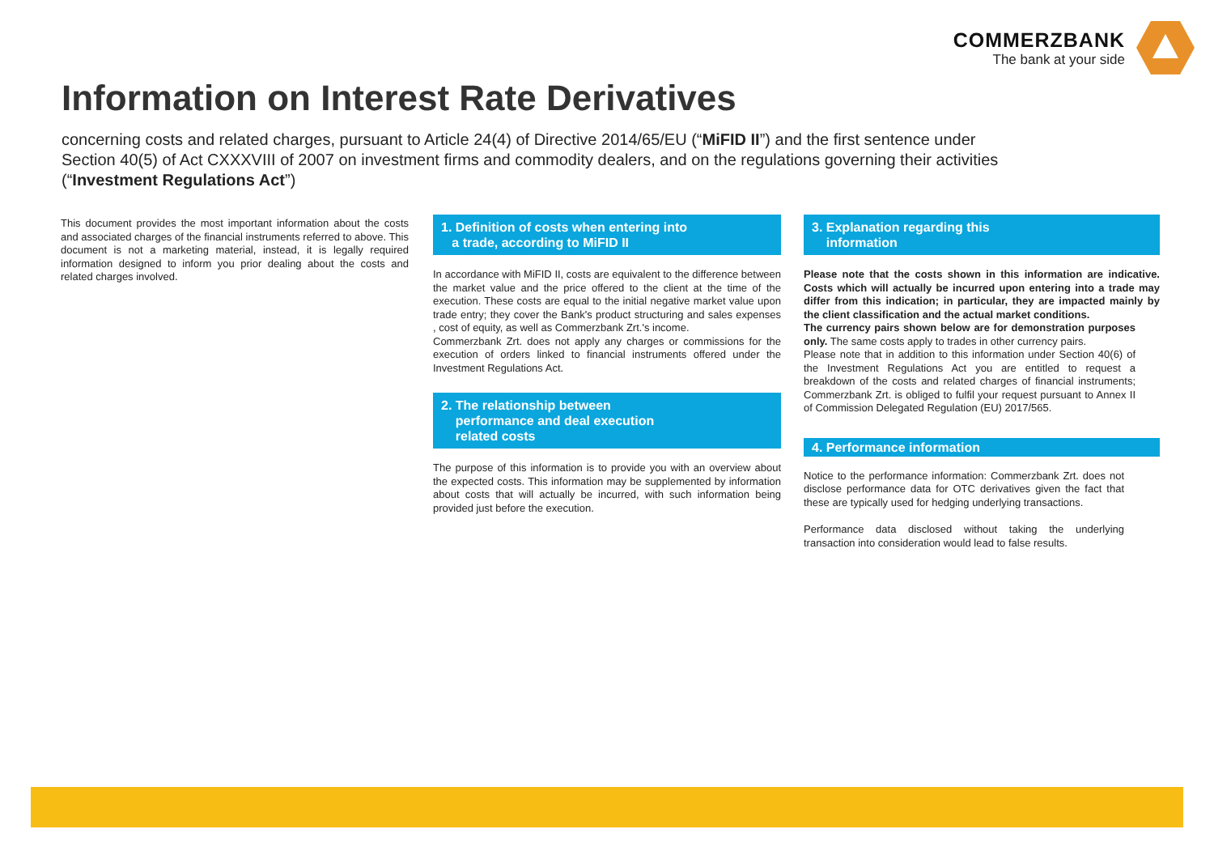COMMERZBANK
The bank at your side
Information on Interest Rate Derivatives
concerning costs and related charges, pursuant to Article 24(4) of Directive 2014/65/EU (“MiFID II”) and the first sentence under Section 40(5) of Act CXXXVIII of 2007 on investment firms and commodity dealers, and on the regulations governing their activities (“Investment Regulations Act”)
This document provides the most important information about the costs and associated charges of the financial instruments referred to above. This document is not a marketing material, instead, it is legally required information designed to inform you prior dealing about the costs and related charges involved.
1. Definition of costs when entering into
a trade, according to MiFID II
In accordance with MiFID II, costs are equivalent to the difference between the market value and the price offered to the client at the time of the execution. These costs are equal to the initial negative market value upon trade entry; they cover the Bank's product structuring and sales expenses , cost of equity, as well as Commerzbank Zrt.'s income.
Commerzbank Zrt. does not apply any charges or commissions for the execution of orders linked to financial instruments offered under the Investment Regulations Act.
2. The relationship between
performance and deal execution
related costs
The purpose of this information is to provide you with an overview about the expected costs. This information may be supplemented by information about costs that will actually be incurred, with such information being provided just before the execution.
3. Explanation regarding this
information
Please note that the costs shown in this information are indicative. Costs which will actually be incurred upon entering into a trade may differ from this indication; in particular, they are impacted mainly by the client classification and the actual market conditions.
The currency pairs shown below are for demonstration purposes only. The same costs apply to trades in other currency pairs.
Please note that in addition to this information under Section 40(6) of the Investment Regulations Act you are entitled to request a breakdown of the costs and related charges of financial instruments; Commerzbank Zrt. is obliged to fulfil your request pursuant to Annex II of Commission Delegated Regulation (EU) 2017/565.
4. Performance information
Notice to the performance information: Commerzbank Zrt. does not disclose performance data for OTC derivatives given the fact that these are typically used for hedging underlying transactions.
Performance data disclosed without taking the underlying transaction into consideration would lead to false results.